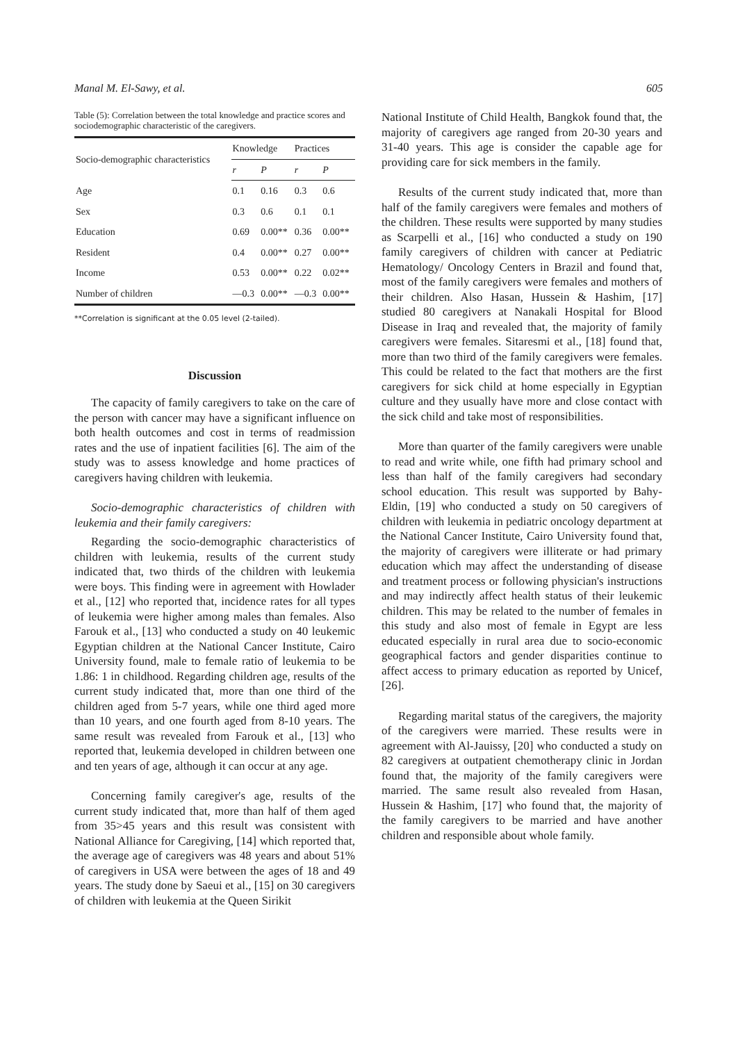Manal M. El-Sawy, et al. 605
Table (5): Correlation between the total knowledge and practice scores and sociodemographic characteristic of the caregivers.
| Socio-demographic characteristics | Knowledge | | Practices | |
| --- | --- | --- | --- | --- |
| | r | P | r | P |
| Age | 0.1 | 0.16 | 0.3 | 0.6 |
| Sex | 0.3 | 0.6 | 0.1 | 0.1 |
| Education | 0.69 | 0.00** | 0.36 | 0.00** |
| Resident | 0.4 | 0.00** | 0.27 | 0.00** |
| Income | 0.53 | 0.00** | 0.22 | 0.02** |
| Number of children | —0.3 | 0.00** | —0.3 | 0.00** |
**Correlation is significant at the 0.05 level (2-tailed).
Discussion
The capacity of family caregivers to take on the care of the person with cancer may have a significant influence on both health outcomes and cost in terms of readmission rates and the use of inpatient facilities [6]. The aim of the study was to assess knowledge and home practices of caregivers having children with leukemia.
Socio-demographic characteristics of children with leukemia and their family caregivers:
Regarding the socio-demographic characteristics of children with leukemia, results of the current study indicated that, two thirds of the children with leukemia were boys. This finding were in agreement with Howlader et al., [12] who reported that, incidence rates for all types of leukemia were higher among males than females. Also Farouk et al., [13] who conducted a study on 40 leukemic Egyptian children at the National Cancer Institute, Cairo University found, male to female ratio of leukemia to be 1.86: 1 in childhood. Regarding children age, results of the current study indicated that, more than one third of the children aged from 5-7 years, while one third aged more than 10 years, and one fourth aged from 8-10 years. The same result was revealed from Farouk et al., [13] who reported that, leukemia developed in children between one and ten years of age, although it can occur at any age.
Concerning family caregiver's age, results of the current study indicated that, more than half of them aged from 35>45 years and this result was consistent with National Alliance for Caregiving, [14] which reported that, the average age of caregivers was 48 years and about 51% of caregivers in USA were between the ages of 18 and 49 years. The study done by Saeui et al., [15] on 30 caregivers of children with leukemia at the Queen Sirikit
National Institute of Child Health, Bangkok found that, the majority of caregivers age ranged from 20-30 years and 31-40 years. This age is consider the capable age for providing care for sick members in the family.
Results of the current study indicated that, more than half of the family caregivers were females and mothers of the children. These results were supported by many studies as Scarpelli et al., [16] who conducted a study on 190 family caregivers of children with cancer at Pediatric Hematology/ Oncology Centers in Brazil and found that, most of the family caregivers were females and mothers of their children. Also Hasan, Hussein & Hashim, [17] studied 80 caregivers at Nanakali Hospital for Blood Disease in Iraq and revealed that, the majority of family caregivers were females. Sitaresmi et al., [18] found that, more than two third of the family caregivers were females. This could be related to the fact that mothers are the first caregivers for sick child at home especially in Egyptian culture and they usually have more and close contact with the sick child and take most of responsibilities.
More than quarter of the family caregivers were unable to read and write while, one fifth had primary school and less than half of the family caregivers had secondary school education. This result was supported by Bahy-Eldin, [19] who conducted a study on 50 caregivers of children with leukemia in pediatric oncology department at the National Cancer Institute, Cairo University found that, the majority of caregivers were illiterate or had primary education which may affect the understanding of disease and treatment process or following physician's instructions and may indirectly affect health status of their leukemic children. This may be related to the number of females in this study and also most of female in Egypt are less educated especially in rural area due to socio-economic geographical factors and gender disparities continue to affect access to primary education as reported by Unicef, [26].
Regarding marital status of the caregivers, the majority of the caregivers were married. These results were in agreement with Al-Jauissy, [20] who conducted a study on 82 caregivers at outpatient chemotherapy clinic in Jordan found that, the majority of the family caregivers were married. The same result also revealed from Hasan, Hussein & Hashim, [17] who found that, the majority of the family caregivers to be married and have another children and responsible about whole family.